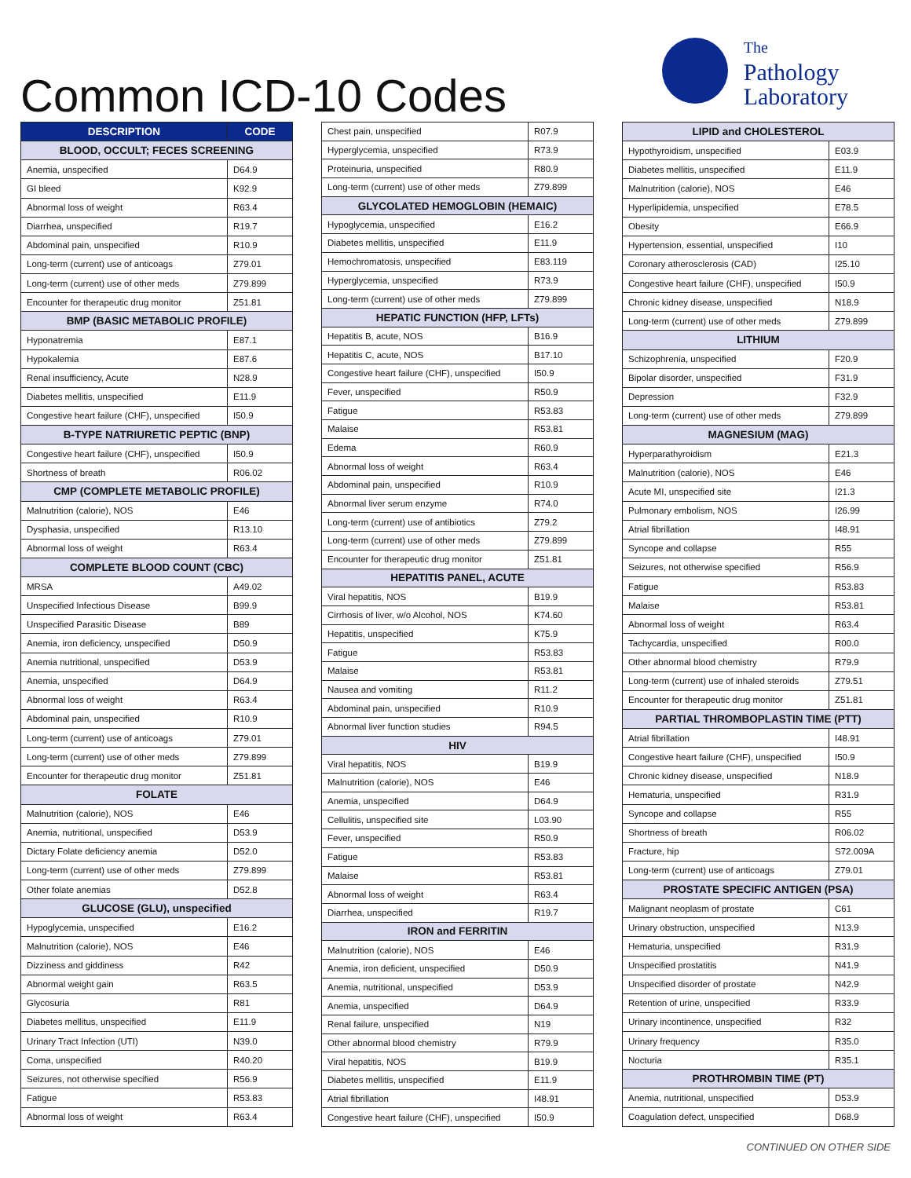Common ICD-10 Codes
The
Pathology
Laboratory
| DESCRIPTION | CODE |
| --- | --- |
| BLOOD, OCCULT; FECES SCREENING | |
| Anemia, unspecified | D64.9 |
| GI bleed | K92.9 |
| Abnormal loss of weight | R63.4 |
| Diarrhea, unspecified | R19.7 |
| Abdominal pain, unspecified | R10.9 |
| Long-term (current) use of anticoags | Z79.01 |
| Long-term (current) use of other meds | Z79.899 |
| Encounter for therapeutic drug monitor | Z51.81 |
| BMP (BASIC METABOLIC PROFILE) | |
| Hyponatremia | E87.1 |
| Hypokalemia | E87.6 |
| Renal insufficiency, Acute | N28.9 |
| Diabetes mellitis, unspecified | E11.9 |
| Congestive heart failure (CHF), unspecified | I50.9 |
| B-TYPE NATRIURETIC PEPTIC (BNP) | |
| Congestive heart failure (CHF), unspecified | I50.9 |
| Shortness of breath | R06.02 |
| CMP (COMPLETE METABOLIC PROFILE) | |
| Malnutrition (calorie), NOS | E46 |
| Dysphasia, unspecified | R13.10 |
| Abnormal loss of weight | R63.4 |
| COMPLETE BLOOD COUNT (CBC) | |
| MRSA | A49.02 |
| Unspecified Infectious Disease | B99.9 |
| Unspecified Parasitic Disease | B89 |
| Anemia, iron deficiency, unspecified | D50.9 |
| Anemia nutritional, unspecified | D53.9 |
| Anemia, unspecified | D64.9 |
| Abnormal loss of weight | R63.4 |
| Abdominal pain, unspecified | R10.9 |
| Long-term (current) use of anticoags | Z79.01 |
| Long-term (current) use of other meds | Z79.899 |
| Encounter for therapeutic drug monitor | Z51.81 |
| FOLATE | |
| Malnutrition (calorie), NOS | E46 |
| Anemia, nutritional, unspecified | D53.9 |
| Dictary Folate deficiency anemia | D52.0 |
| Long-term (current) use of other meds | Z79.899 |
| Other folate anemias | D52.8 |
| GLUCOSE (GLU), unspecified | |
| Hypoglycemia, unspecified | E16.2 |
| Malnutrition (calorie), NOS | E46 |
| Dizziness and giddiness | R42 |
| Abnormal weight gain | R63.5 |
| Glycosuria | R81 |
| Diabetes mellitus, unspecified | E11.9 |
| Urinary Tract Infection (UTI) | N39.0 |
| Coma, unspecified | R40.20 |
| Seizures, not otherwise specified | R56.9 |
| Fatigue | R53.83 |
| Abnormal loss of weight | R63.4 |
| Chest pain, unspecified | R07.9 |
| Hyperglycemia, unspecified | R73.9 |
| Proteinuria, unspecified | R80.9 |
| Long-term (current) use of other meds | Z79.899 |
| GLYCOLATED HEMOGLOBIN (HEMAIC) | |
| Hypoglycemia, unspecified | E16.2 |
| Diabetes mellitis, unspecified | E11.9 |
| Hemochromatosis, unspecified | E83.119 |
| Hyperglycemia, unspecified | R73.9 |
| Long-term (current) use of other meds | Z79.899 |
| HEPATIC FUNCTION (HFP, LFTs) | |
| Hepatitis B, acute, NOS | B16.9 |
| Hepatitis C, acute, NOS | B17.10 |
| Congestive heart failure (CHF), unspecified | I50.9 |
| Fever, unspecified | R50.9 |
| Fatigue | R53.83 |
| Malaise | R53.81 |
| Edema | R60.9 |
| Abnormal loss of weight | R63.4 |
| Abdominal pain, unspecified | R10.9 |
| Abnormal liver serum enzyme | R74.0 |
| Long-term (current) use of antibiotics | Z79.2 |
| Long-term (current) use of other meds | Z79.899 |
| Encounter for therapeutic drug monitor | Z51.81 |
| HEPATITIS PANEL, ACUTE | |
| Viral hepatitis, NOS | B19.9 |
| Cirrhosis of liver, w/o Alcohol, NOS | K74.60 |
| Hepatitis, unspecified | K75.9 |
| Fatigue | R53.83 |
| Malaise | R53.81 |
| Nausea and vomiting | R11.2 |
| Abdominal pain, unspecified | R10.9 |
| Abnormal liver function studies | R94.5 |
| HIV | |
| Viral hepatitis, NOS | B19.9 |
| Malnutrition (calorie), NOS | E46 |
| Anemia, unspecified | D64.9 |
| Cellulitis, unspecified site | L03.90 |
| Fever, unspecified | R50.9 |
| Fatigue | R53.83 |
| Malaise | R53.81 |
| Abnormal loss of weight | R63.4 |
| Diarrhea, unspecified | R19.7 |
| IRON and FERRITIN | |
| Malnutrition (calorie), NOS | E46 |
| Anemia, iron deficient, unspecified | D50.9 |
| Anemia, nutritional, unspecified | D53.9 |
| Anemia, unspecified | D64.9 |
| Renal failure, unspecified | N19 |
| Other abnormal blood chemistry | R79.9 |
| Viral hepatitis, NOS | B19.9 |
| Diabetes mellitis, unspecified | E11.9 |
| Atrial fibrillation | I48.91 |
| Congestive heart failure (CHF), unspecified | I50.9 |
| LIPID and CHOLESTEROL | |
| --- | --- |
| Hypothyroidism, unspecified | E03.9 |
| Diabetes mellitis, unspecified | E11.9 |
| Malnutrition (calorie), NOS | E46 |
| Hyperlipidemia, unspecified | E78.5 |
| Obesity | E66.9 |
| Hypertension, essential, unspecified | I10 |
| Coronary atherosclerosis (CAD) | I25.10 |
| Congestive heart failure (CHF), unspecified | I50.9 |
| Chronic kidney disease, unspecified | N18.9 |
| Long-term (current) use of other meds | Z79.899 |
| LITHIUM | |
| Schizophrenia, unspecified | F20.9 |
| Bipolar disorder, unspecified | F31.9 |
| Depression | F32.9 |
| Long-term (current) use of other meds | Z79.899 |
| MAGNESIUM (MAG) | |
| Hyperparathyroidism | E21.3 |
| Malnutrition (calorie), NOS | E46 |
| Acute MI, unspecified site | I21.3 |
| Pulmonary embolism, NOS | I26.99 |
| Atrial fibrillation | I48.91 |
| Syncope and collapse | R55 |
| Seizures, not otherwise specified | R56.9 |
| Fatigue | R53.83 |
| Malaise | R53.81 |
| Abnormal loss of weight | R63.4 |
| Tachycardia, unspecified | R00.0 |
| Other abnormal blood chemistry | R79.9 |
| Long-term (current) use of inhaled steroids | Z79.51 |
| Encounter for therapeutic drug monitor | Z51.81 |
| PARTIAL THROMBOPLASTIN TIME (PTT) | |
| Atrial fibrillation | I48.91 |
| Congestive heart failure (CHF), unspecified | I50.9 |
| Chronic kidney disease, unspecified | N18.9 |
| Hematuria, unspecified | R31.9 |
| Syncope and collapse | R55 |
| Shortness of breath | R06.02 |
| Fracture, hip | S72.009A |
| Long-term (current) use of anticoags | Z79.01 |
| PROSTATE SPECIFIC ANTIGEN (PSA) | |
| Malignant neoplasm of prostate | C61 |
| Urinary obstruction, unspecified | N13.9 |
| Hematuria, unspecified | R31.9 |
| Unspecified prostatitis | N41.9 |
| Unspecified disorder of prostate | N42.9 |
| Retention of urine, unspecified | R33.9 |
| Urinary incontinence, unspecified | R32 |
| Urinary frequency | R35.0 |
| Nocturia | R35.1 |
| PROTHROMBIN TIME (PT) | |
| Anemia, nutritional, unspecified | D53.9 |
| Coagulation defect, unspecified | D68.9 |
CONTINUED ON OTHER SIDE